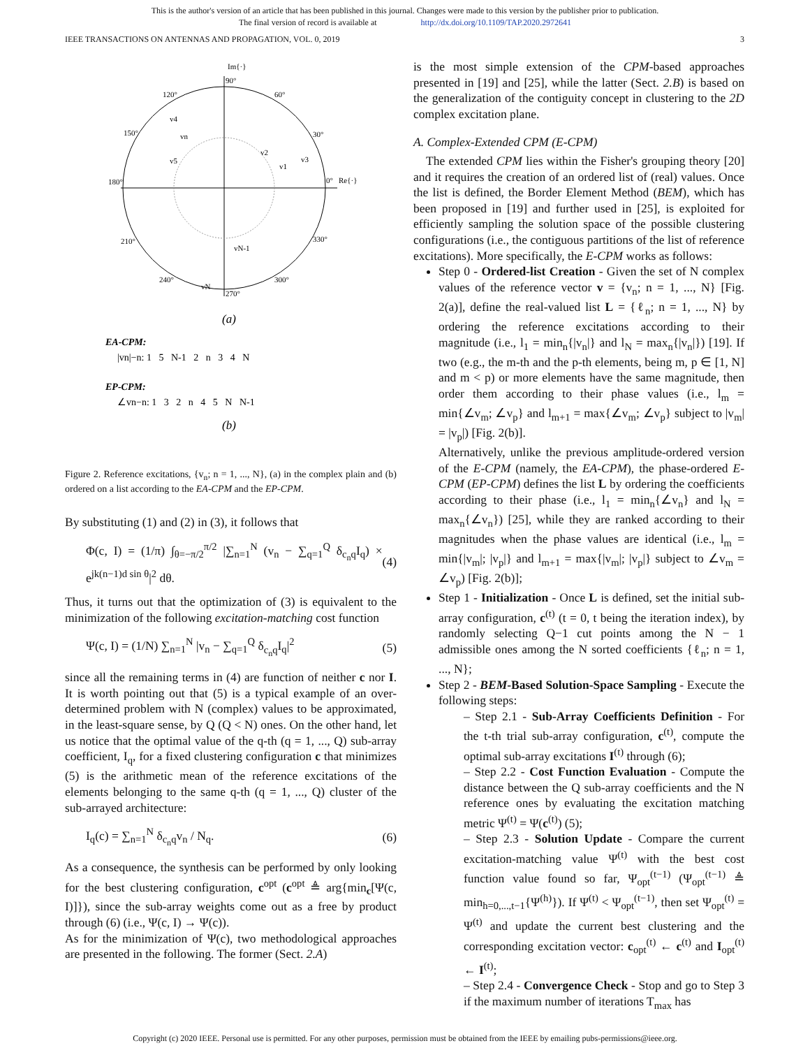This is the author's version of an article that has been published in this journal. Changes were made to this version by the publisher prior to publication.
The final version of record is available at http://dx.doi.org/10.1109/TAP.2020.2972641
IEEE TRANSACTIONS ON ANTENNAS AND PROPAGATION, VOL. 0, 2019 3
Im{·}
Re{·}
120°
60°
150°
30°
180°
0°
210°
330°
240°
300°
270°
90°
v4
vn
v5
v2
v3
v1
vN-1
vN
(a)
EA-CPM:
|vn|−n: 1 5 N-1 2 n 3 4 N
EP-CPM:
∠vn−n: 1 3 2 n 4 5 N N-1
(b)
Figure 2. Reference excitations, {v<sub>n</sub>; n = 1, ..., N}, (a) in the complex plain and (b) ordered on a list according to the EA-CPM and the EP-CPM.
By substituting (1) and (2) in (3), it follows that
Φ(c, I) = (1/π) ∫<sub>θ=−π/2</sub><sup>π/2</sup> |∑<sub>n=1</sub><sup>N</sup> (v<sub>n</sub> − ∑<sub>q=1</sub><sup>Q</sup> δ<sub>c<sub>n</sub>q</sub>I<sub>q</sub>) × e<sup>jk(n−1)d sin θ</sup>|<sup>2</sup> dθ. (4)
Thus, it turns out that the optimization of (3) is equivalent to the minimization of the following excitation-matching cost function
Ψ(c, I) = (1/N) ∑<sub>n=1</sub><sup>N</sup> |v<sub>n</sub> − ∑<sub>q=1</sub><sup>Q</sup> δ<sub>c<sub>n</sub>q</sub>I<sub>q</sub>|<sup>2</sup> (5)
since all the remaining terms in (4) are function of neither c nor I. It is worth pointing out that (5) is a typical example of an over-determined problem with N (complex) values to be approximated, in the least-square sense, by Q (Q < N) ones. On the other hand, let us notice that the optimal value of the q-th (q = 1, ..., Q) sub-array coefficient, I<sub>q</sub>, for a fixed clustering configuration c that minimizes (5) is the arithmetic mean of the reference excitations of the elements belonging to the same q-th (q = 1, ..., Q) cluster of the sub-arrayed architecture:
I<sub>q</sub>(c) = ∑<sub>n=1</sub><sup>N</sup> δ<sub>c<sub>n</sub>q</sub>v<sub>n</sub> / N<sub>q</sub>. (6)
As a consequence, the synthesis can be performed by only looking for the best clustering configuration, c<sup>opt</sup> (c<sup>opt</sup> ≜ arg{min<sub>c</sub>[Ψ(c, I)]}), since the sub-array weights come out as a free by product through (6) (i.e., Ψ(c, I) → Ψ(c)).
As for the minimization of Ψ(c), two methodological approaches are presented in the following. The former (Sect. 2.A)
is the most simple extension of the CPM-based approaches presented in [19] and [25], while the latter (Sect. 2.B) is based on the generalization of the contiguity concept in clustering to the 2D complex excitation plane.
A. Complex-Extended CPM (E-CPM)
The extended CPM lies within the Fisher's grouping theory [20] and it requires the creation of an ordered list of (real) values. Once the list is defined, the Border Element Method (BEM), which has been proposed in [19] and further used in [25], is exploited for efficiently sampling the solution space of the possible clustering configurations (i.e., the contiguous partitions of the list of reference excitations). More specifically, the E-CPM works as follows:
Step 0 - Ordered-list Creation - Given the set of N complex values of the reference vector v = {v<sub>n</sub>; n = 1, ..., N} [Fig. 2(a)], define the real-valued list L = {ℓ<sub>n</sub>; n = 1, ..., N} by ordering the reference excitations according to their magnitude (i.e., l<sub>1</sub> = min<sub>n</sub>{|v<sub>n</sub>|} and l<sub>N</sub> = max<sub>n</sub>{|v<sub>n</sub>|}) [19]. If two (e.g., the m-th and the p-th elements, being m, p ∈ [1, N] and m < p) or more elements have the same magnitude, then order them according to their phase values (i.e., l<sub>m</sub> = min{∠v<sub>m</sub>; ∠v<sub>p</sub>} and l<sub>m+1</sub> = max{∠v<sub>m</sub>; ∠v<sub>p</sub>} subject to |v<sub>m</sub>| = |v<sub>p</sub>|) [Fig. 2(b)].
Alternatively, unlike the previous amplitude-ordered version of the E-CPM (namely, the EA-CPM), the phase-ordered E-CPM (EP-CPM) defines the list L by ordering the coefficients according to their phase (i.e., l<sub>1</sub> = min<sub>n</sub>{∠v<sub>n</sub>} and l<sub>N</sub> = max<sub>n</sub>{∠v<sub>n</sub>}) [25], while they are ranked according to their magnitudes when the phase values are identical (i.e., l<sub>m</sub> = min{|v<sub>m</sub>|; |v<sub>p</sub>|} and l<sub>m+1</sub> = max{|v<sub>m</sub>|; |v<sub>p</sub>|} subject to ∠v<sub>m</sub> = ∠v<sub>p</sub>) [Fig. 2(b)];
Step 1 - Initialization - Once L is defined, set the initial sub-array configuration, c<sup>(t)</sup> (t = 0, t being the iteration index), by randomly selecting Q−1 cut points among the N − 1 admissible ones among the N sorted coefficients {ℓ<sub>n</sub>; n = 1, ..., N};
Step 2 - BEM-Based Solution-Space Sampling - Execute the following steps:
– Step 2.1 - Sub-Array Coefficients Definition - For the t-th trial sub-array configuration, c<sup>(t)</sup>, compute the optimal sub-array excitations I<sup>(t)</sup> through (6);
– Step 2.2 - Cost Function Evaluation - Compute the distance between the Q sub-array coefficients and the N reference ones by evaluating the excitation matching metric Ψ<sup>(t)</sup> = Ψ(c<sup>(t)</sup>) (5);
– Step 2.3 - Solution Update - Compare the current excitation-matching value Ψ<sup>(t)</sup> with the best cost function value found so far, Ψ<sub>opt</sub><sup>(t−1)</sup> (Ψ<sub>opt</sub><sup>(t−1)</sup> ≜ min<sub>h=0,...,t−1</sub>{Ψ<sup>(h)</sup>}). If Ψ<sup>(t)</sup> < Ψ<sub>opt</sub><sup>(t−1)</sup>, then set Ψ<sub>opt</sub><sup>(t)</sup> = Ψ<sup>(t)</sup> and update the current best clustering and the corresponding excitation vector: c<sub>opt</sub><sup>(t)</sup> ← c<sup>(t)</sup> and I<sub>opt</sub><sup>(t)</sup> ← I<sup>(t)</sup>;
– Step 2.4 - Convergence Check - Stop and go to Step 3 if the maximum number of iterations T<sub>max</sub> has
Copyright (c) 2020 IEEE. Personal use is permitted. For any other purposes, permission must be obtained from the IEEE by emailing pubs-permissions@ieee.org.